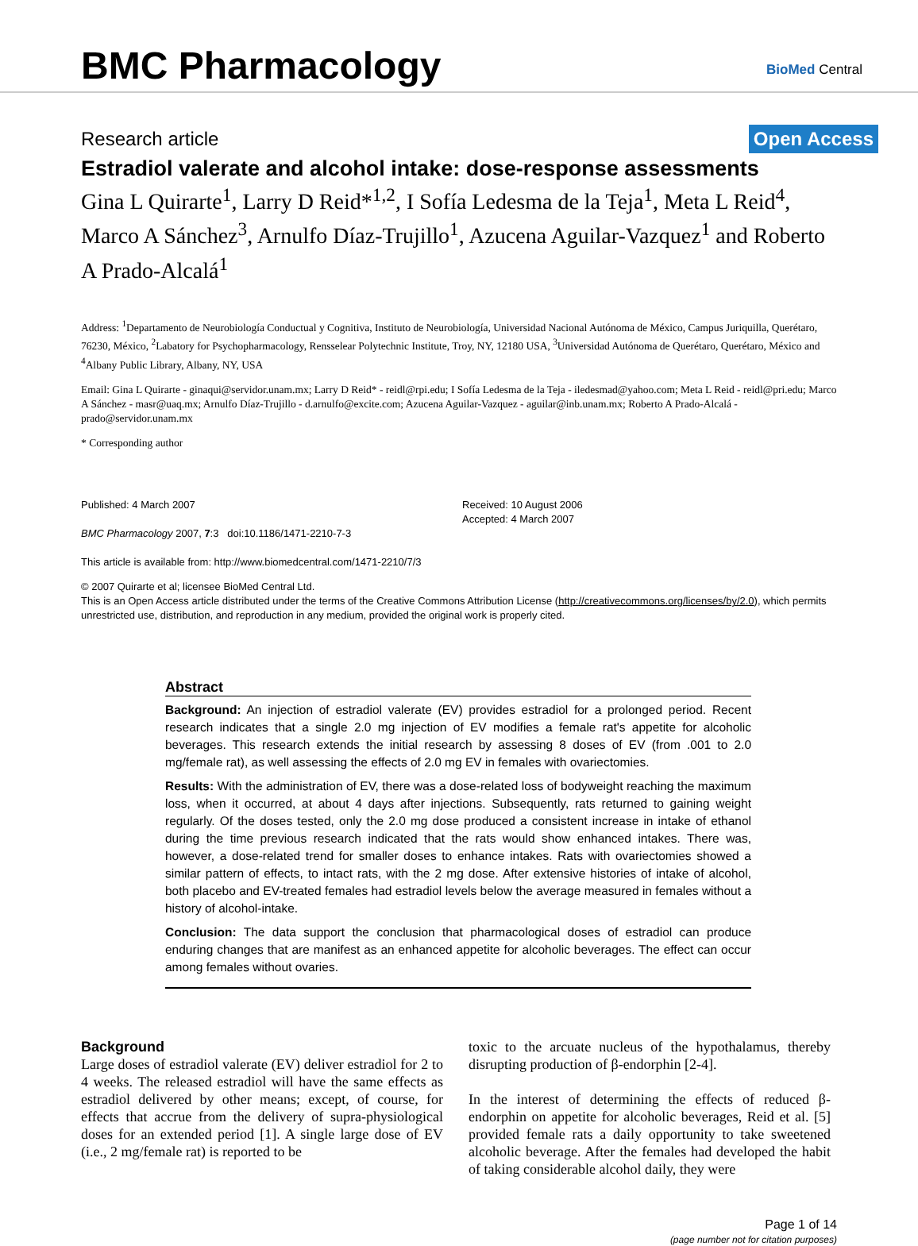BMC Pharmacology BioMed Central
Research article Open Access
Estradiol valerate and alcohol intake: dose-response assessments
Gina L Quirarte<sup>1</sup>, Larry D Reid*<sup>1,2</sup>, I Sofía Ledesma de la Teja<sup>1</sup>, Meta L Reid<sup>4</sup>, Marco A Sánchez<sup>3</sup>, Arnulfo Díaz-Trujillo<sup>1</sup>, Azucena Aguilar-Vazquez<sup>1</sup> and Roberto A Prado-Alcalá<sup>1</sup>
Address: <sup>1</sup>Departamento de Neurobiología Conductual y Cognitiva, Instituto de Neurobiología, Universidad Nacional Autónoma de México, Campus Juriquilla, Querétaro, 76230, México, <sup>2</sup>Labatory for Psychopharmacology, Rensselear Polytechnic Institute, Troy, NY, 12180 USA, <sup>3</sup>Universidad Autónoma de Querétaro, Querétaro, México and <sup>4</sup>Albany Public Library, Albany, NY, USA
Email: Gina L Quirarte - ginaqui@servidor.unam.mx; Larry D Reid* - reidl@rpi.edu; I Sofía Ledesma de la Teja - iledesmad@yahoo.com; Meta L Reid - reidl@pri.edu; Marco A Sánchez - masr@uaq.mx; Arnulfo Díaz-Trujillo - d.arnulfo@excite.com; Azucena Aguilar-Vazquez - aguilar@inb.unam.mx; Roberto A Prado-Alcalá - prado@servidor.unam.mx
* Corresponding author
Published: 4 March 2007
BMC Pharmacology 2007, 7:3 doi:10.1186/1471-2210-7-3
This article is available from: http://www.biomedcentral.com/1471-2210/7/3
Received: 10 August 2006
Accepted: 4 March 2007
© 2007 Quirarte et al; licensee BioMed Central Ltd.
This is an Open Access article distributed under the terms of the Creative Commons Attribution License (http://creativecommons.org/licenses/by/2.0), which permits unrestricted use, distribution, and reproduction in any medium, provided the original work is properly cited.
Abstract
Background: An injection of estradiol valerate (EV) provides estradiol for a prolonged period. Recent research indicates that a single 2.0 mg injection of EV modifies a female rat's appetite for alcoholic beverages. This research extends the initial research by assessing 8 doses of EV (from .001 to 2.0 mg/female rat), as well assessing the effects of 2.0 mg EV in females with ovariectomies.
Results: With the administration of EV, there was a dose-related loss of bodyweight reaching the maximum loss, when it occurred, at about 4 days after injections. Subsequently, rats returned to gaining weight regularly. Of the doses tested, only the 2.0 mg dose produced a consistent increase in intake of ethanol during the time previous research indicated that the rats would show enhanced intakes. There was, however, a dose-related trend for smaller doses to enhance intakes. Rats with ovariectomies showed a similar pattern of effects, to intact rats, with the 2 mg dose. After extensive histories of intake of alcohol, both placebo and EV-treated females had estradiol levels below the average measured in females without a history of alcohol-intake.
Conclusion: The data support the conclusion that pharmacological doses of estradiol can produce enduring changes that are manifest as an enhanced appetite for alcoholic beverages. The effect can occur among females without ovaries.
Background
Large doses of estradiol valerate (EV) deliver estradiol for 2 to 4 weeks. The released estradiol will have the same effects as estradiol delivered by other means; except, of course, for effects that accrue from the delivery of supra-physiological doses for an extended period [1]. A single large dose of EV (i.e., 2 mg/female rat) is reported to be
toxic to the arcuate nucleus of the hypothalamus, thereby disrupting production of β-endorphin [2-4].
In the interest of determining the effects of reduced β-endorphin on appetite for alcoholic beverages, Reid et al. [5] provided female rats a daily opportunity to take sweetened alcoholic beverage. After the females had developed the habit of taking considerable alcohol daily, they were
Page 1 of 14
(page number not for citation purposes)